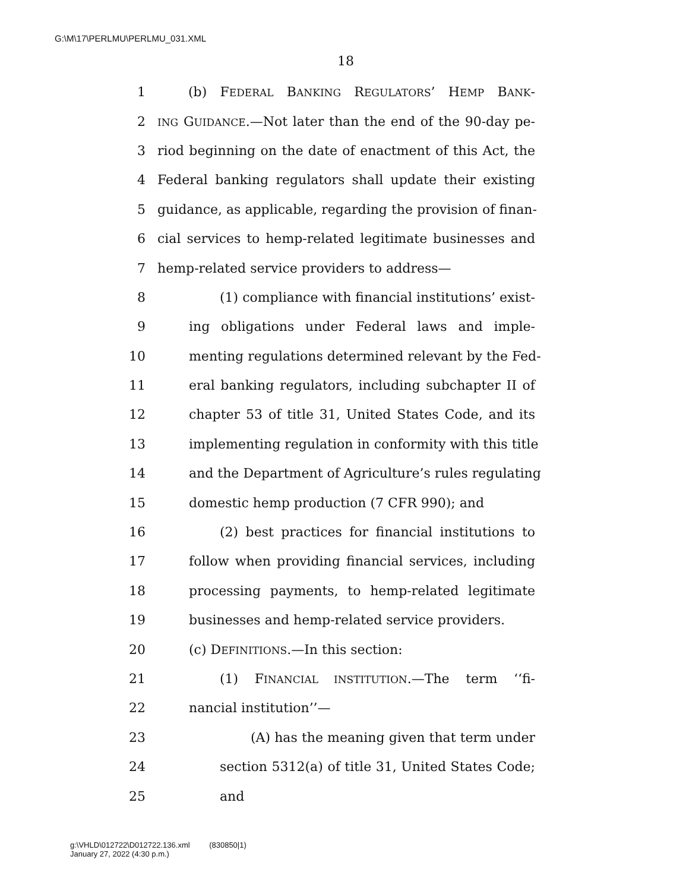G:\M\17\PERLMU\PERLMU_031.XML
18
1 (b) FEDERAL BANKING REGULATORS’ HEMP BANK-
2 ING GUIDANCE.—Not later than the end of the 90-day pe-
3 riod beginning on the date of enactment of this Act, the
4 Federal banking regulators shall update their existing
5 guidance, as applicable, regarding the provision of finan-
6 cial services to hemp-related legitimate businesses and
7 hemp-related service providers to address—
8 (1) compliance with financial institutions’ exist-
9 ing obligations under Federal laws and imple-
10 menting regulations determined relevant by the Fed-
11 eral banking regulators, including subchapter II of
12 chapter 53 of title 31, United States Code, and its
13 implementing regulation in conformity with this title
14 and the Department of Agriculture’s rules regulating
15 domestic hemp production (7 CFR 990); and
16 (2) best practices for financial institutions to
17 follow when providing financial services, including
18 processing payments, to hemp-related legitimate
19 businesses and hemp-related service providers.
20 (c) DEFINITIONS.—In this section:
21 (1) FINANCIAL INSTITUTION.—The term ‘‘fi-
22 nancial institution’’—
23 (A) has the meaning given that term under
24 section 5312(a) of title 31, United States Code;
25 and
g:\VHLD\012722\D012722.136.xml (830850|1)
January 27, 2022 (4:30 p.m.)